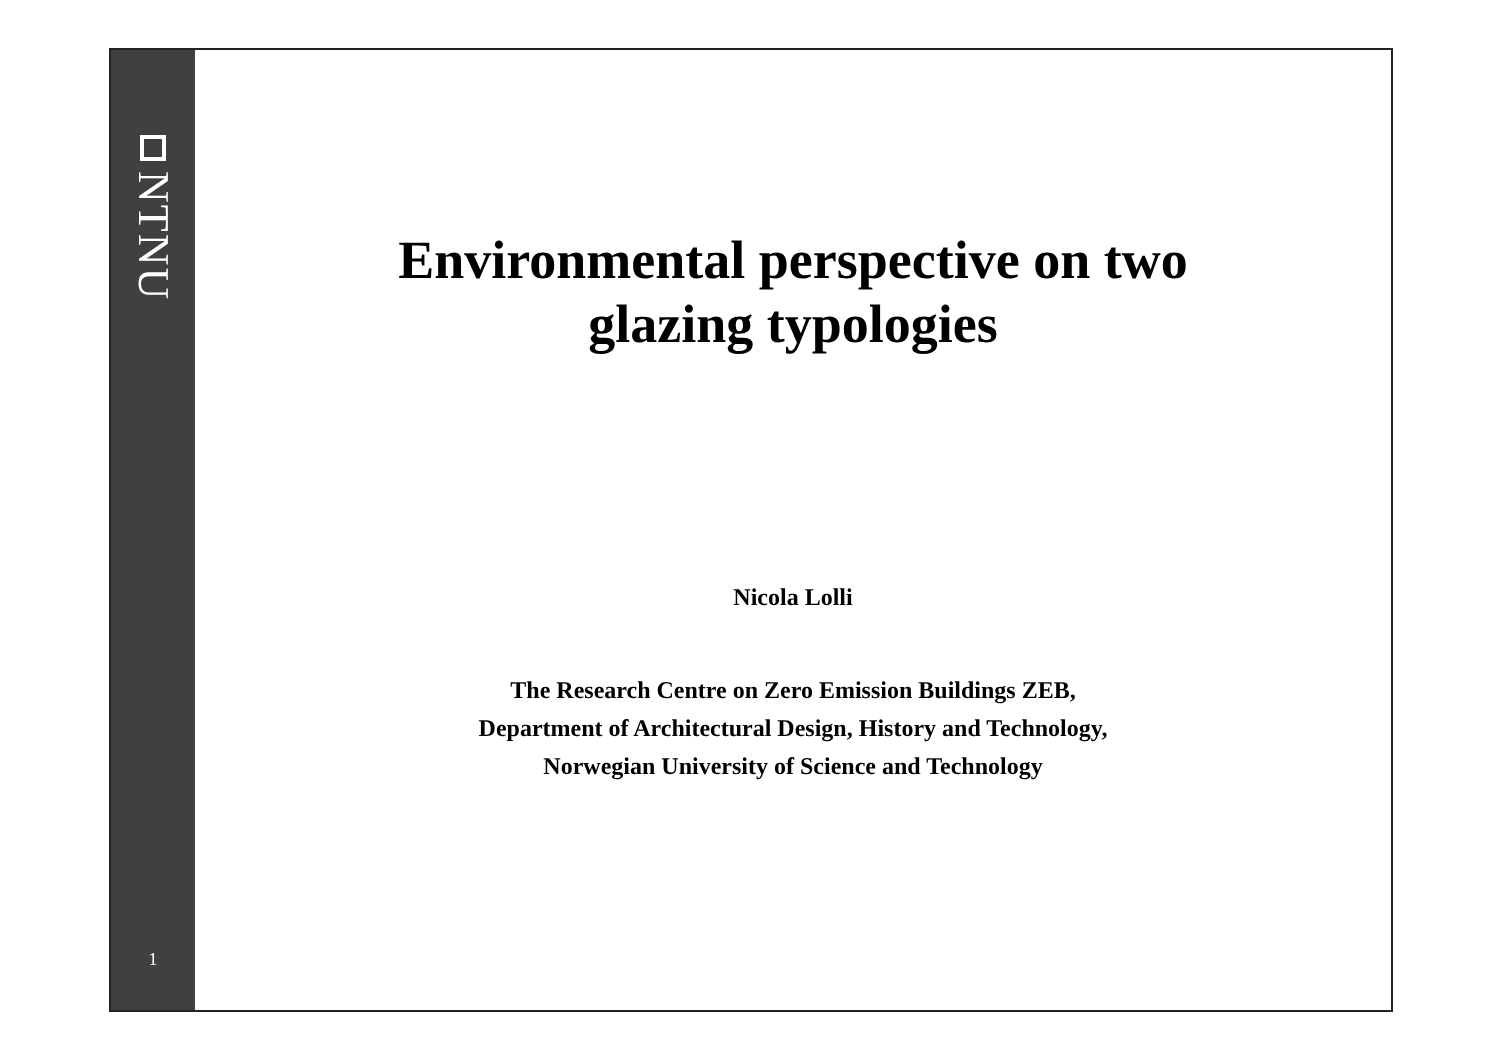NTNU
1
Environmental perspective on two
glazing typologies
Nicola Lolli
The Research Centre on Zero Emission Buildings ZEB,
Department of Architectural Design, History and Technology,
Norwegian University of Science and Technology